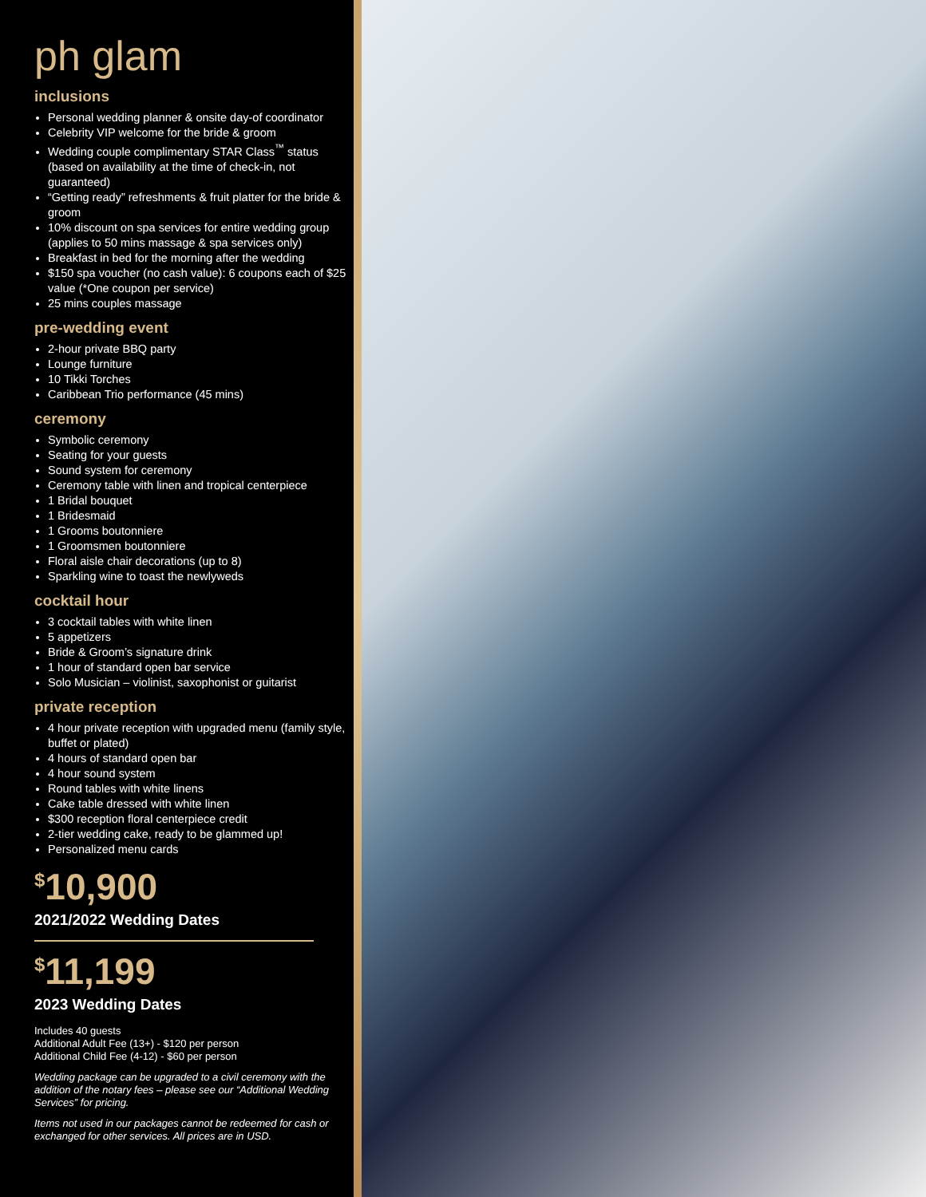ph glam
inclusions
Personal wedding planner & onsite day-of coordinator
Celebrity VIP welcome for the bride & groom
Wedding couple complimentary STAR Class<sup>™</sup> status (based on availability at the time of check-in, not guaranteed)
“Getting ready” refreshments & fruit platter for the bride & groom
10% discount on spa services for entire wedding group (applies to 50 mins massage & spa services only)
Breakfast in bed for the morning after the wedding
$150 spa voucher (no cash value): 6 coupons each of $25 value (*One coupon per service)
25 mins couples massage
pre-wedding event
2-hour private BBQ party
Lounge furniture
10 Tikki Torches
Caribbean Trio performance (45 mins)
ceremony
Symbolic ceremony
Seating for your guests
Sound system for ceremony
Ceremony table with linen and tropical centerpiece
1 Bridal bouquet
1 Bridesmaid
1 Grooms boutonniere
1 Groomsmen boutonniere
Floral aisle chair decorations (up to 8)
Sparkling wine to toast the newlyweds
cocktail hour
3 cocktail tables with white linen
5 appetizers
Bride & Groom’s signature drink
1 hour of standard open bar service
Solo Musician – violinist, saxophonist or guitarist
private reception
4 hour private reception with upgraded menu (family style, buffet or plated)
4 hours of standard open bar
4 hour sound system
Round tables with white linens
Cake table dressed with white linen
$300 reception floral centerpiece credit
2-tier wedding cake, ready to be glammed up!
Personalized menu cards
<sup>$</sup>10,900
2021/2022 Wedding Dates
<sup>$</sup>11,199
2023 Wedding Dates
Includes 40 guests
Additional Adult Fee (13+) - $120 per person
Additional Child Fee (4-12) - $60 per person
Wedding package can be upgraded to a civil ceremony with the addition of the notary fees – please see our “Additional Wedding Services” for pricing.
Items not used in our packages cannot be redeemed for cash or exchanged for other services. All prices are in USD.